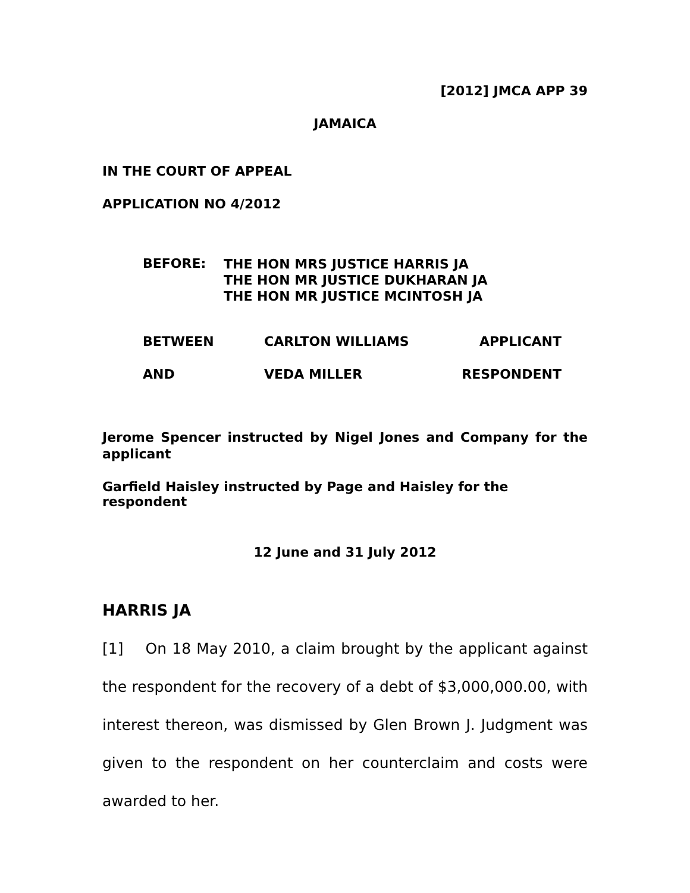[2012] JMCA APP 39
JAMAICA
IN THE COURT OF APPEAL
APPLICATION NO 4/2012
BEFORE:
THE HON MRS JUSTICE HARRIS JA
THE HON MR JUSTICE DUKHARAN JA
THE HON MR JUSTICE MCINTOSH JA
BETWEEN CARLTON WILLIAMS APPLICANT
AND VEDA MILLER RESPONDENT
Jerome Spencer instructed by Nigel Jones and Company for the applicant
Garfield Haisley instructed by Page and Haisley for the respondent
12 June and 31 July 2012
HARRIS JA
[1] On 18 May 2010, a claim brought by the applicant against the respondent for the recovery of a debt of $3,000,000.00, with interest thereon, was dismissed by Glen Brown J. Judgment was given to the respondent on her counterclaim and costs were awarded to her.